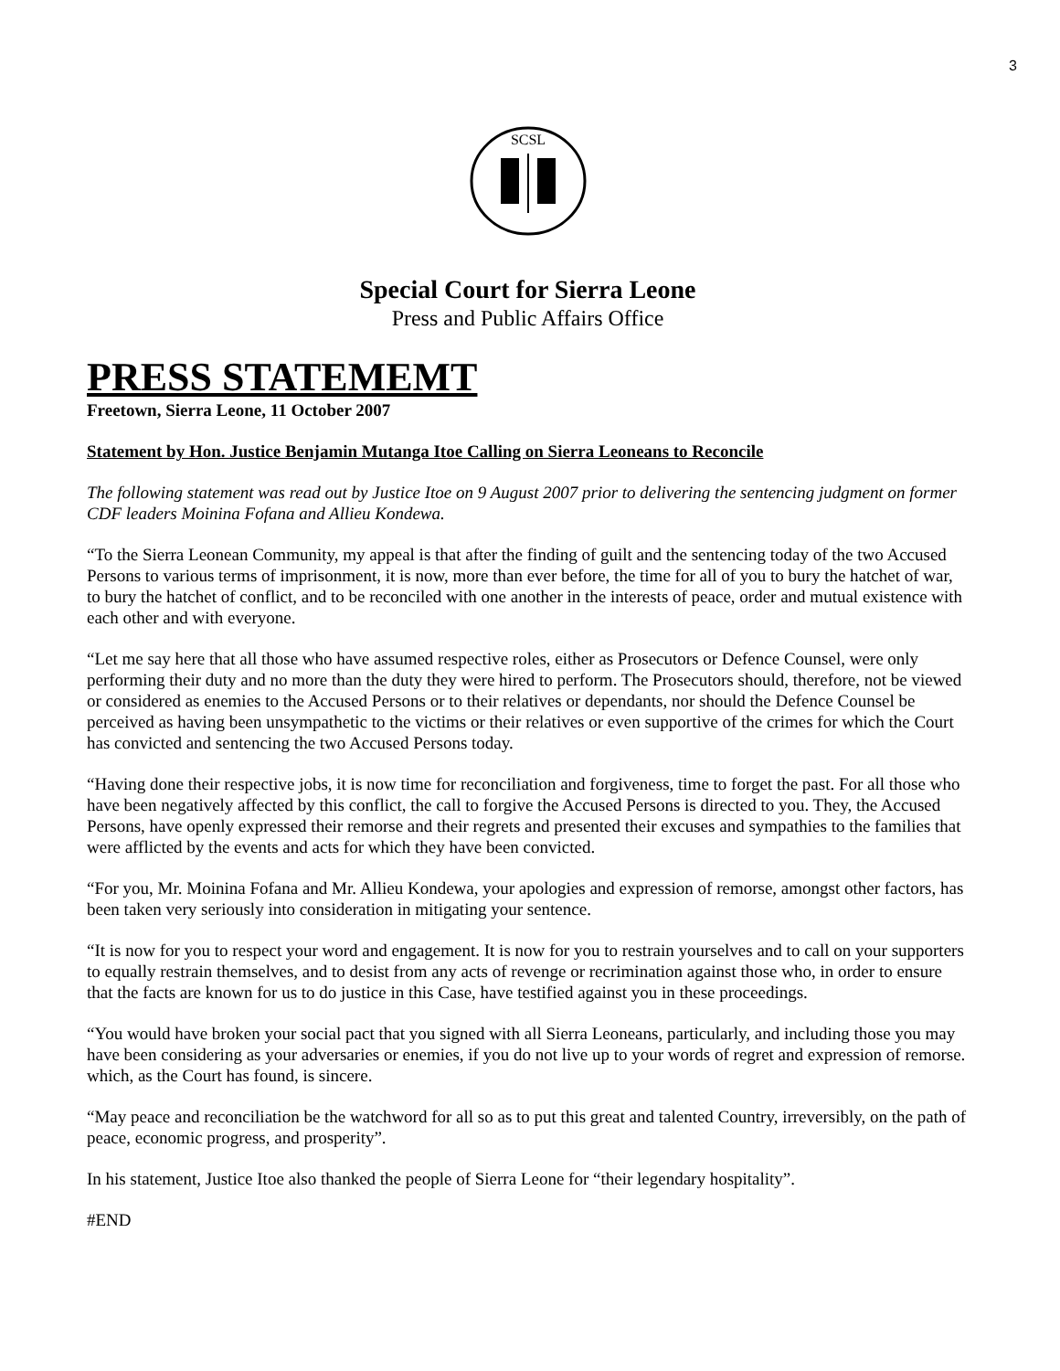3
SCSL
Special Court for Sierra Leone
Press and Public Affairs Office
PRESS STATEMEMT
Freetown, Sierra Leone, 11 October 2007
Statement by Hon. Justice Benjamin Mutanga Itoe Calling on Sierra Leoneans to Reconcile
The following statement was read out by Justice Itoe on 9 August 2007 prior to delivering the sentencing judgment on former CDF leaders Moinina Fofana and Allieu Kondewa.
“To the Sierra Leonean Community, my appeal is that after the finding of guilt and the sentencing today of the two Accused Persons to various terms of imprisonment, it is now, more than ever before, the time for all of you to bury the hatchet of war, to bury the hatchet of conflict, and to be reconciled with one another in the interests of peace, order and mutual existence with each other and with everyone.
“Let me say here that all those who have assumed respective roles, either as Prosecutors or Defence Counsel, were only performing their duty and no more than the duty they were hired to perform. The Prosecutors should, therefore, not be viewed or considered as enemies to the Accused Persons or to their relatives or dependants, nor should the Defence Counsel be perceived as having been unsympathetic to the victims or their relatives or even supportive of the crimes for which the Court has convicted and sentencing the two Accused Persons today.
“Having done their respective jobs, it is now time for reconciliation and forgiveness, time to forget the past. For all those who have been negatively affected by this conflict, the call to forgive the Accused Persons is directed to you. They, the Accused Persons, have openly expressed their remorse and their regrets and presented their excuses and sympathies to the families that were afflicted by the events and acts for which they have been convicted.
“For you, Mr. Moinina Fofana and Mr. Allieu Kondewa, your apologies and expression of remorse, amongst other factors, has been taken very seriously into consideration in mitigating your sentence.
“It is now for you to respect your word and engagement. It is now for you to restrain yourselves and to call on your supporters to equally restrain themselves, and to desist from any acts of revenge or recrimination against those who, in order to ensure that the facts are known for us to do justice in this Case, have testified against you in these proceedings.
“You would have broken your social pact that you signed with all Sierra Leoneans, particularly, and including those you may have been considering as your adversaries or enemies, if you do not live up to your words of regret and expression of remorse. which, as the Court has found, is sincere.
“May peace and reconciliation be the watchword for all so as to put this great and talented Country, irreversibly, on the path of peace, economic progress, and prosperity”.
In his statement, Justice Itoe also thanked the people of Sierra Leone for “their legendary hospitality”.
#END